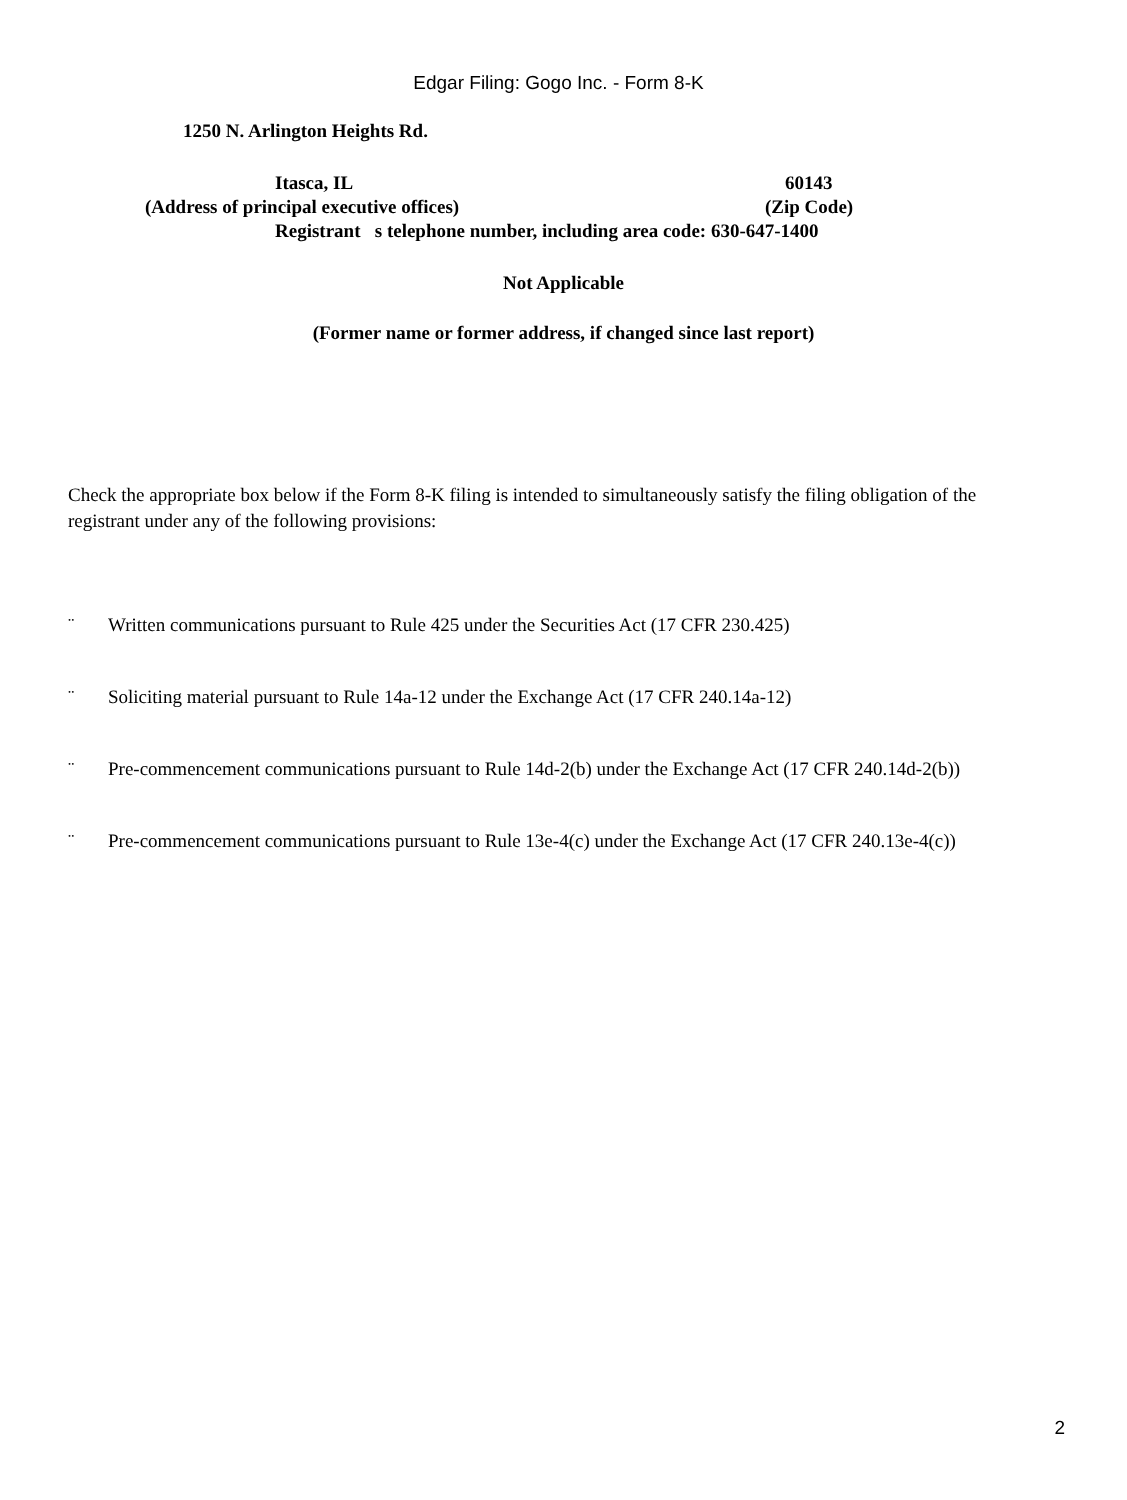Edgar Filing: Gogo Inc. - Form 8-K
1250 N. Arlington Heights Rd.
Itasca, IL 60143
(Address of principal executive offices) (Zip Code)
Registrant s telephone number, including area code: 630-647-1400
Not Applicable
(Former name or former address, if changed since last report)
Check the appropriate box below if the Form 8-K filing is intended to simultaneously satisfy the filing obligation of the registrant under any of the following provisions:
¨ Written communications pursuant to Rule 425 under the Securities Act (17 CFR 230.425)
¨ Soliciting material pursuant to Rule 14a-12 under the Exchange Act (17 CFR 240.14a-12)
¨ Pre-commencement communications pursuant to Rule 14d-2(b) under the Exchange Act (17 CFR 240.14d-2(b))
¨ Pre-commencement communications pursuant to Rule 13e-4(c) under the Exchange Act (17 CFR 240.13e-4(c))
2